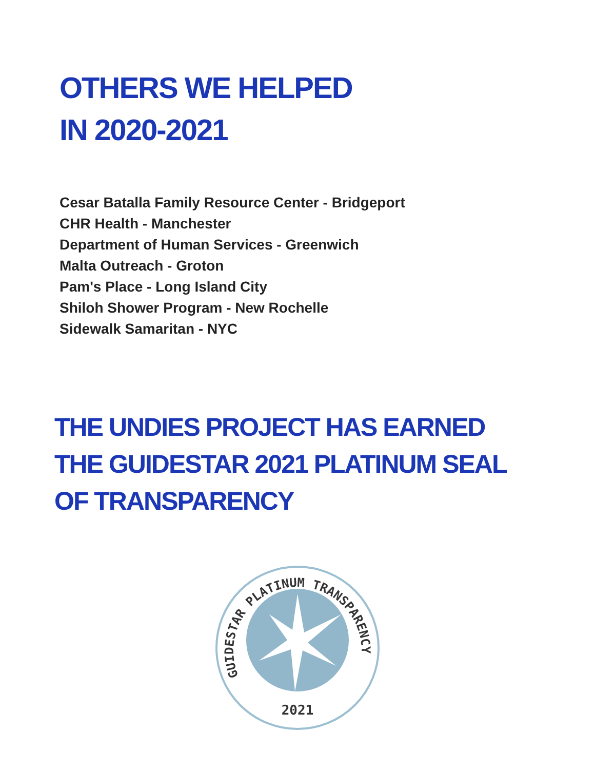OTHERS WE HELPED
IN 2020-2021
Cesar Batalla Family Resource Center - Bridgeport
CHR Health - Manchester
Department of Human Services - Greenwich
Malta Outreach - Groton
Pam's Place - Long Island City
Shiloh Shower Program - New Rochelle
Sidewalk Samaritan - NYC
THE UNDIES PROJECT HAS EARNED
THE GUIDESTAR 2021 PLATINUM SEAL
OF TRANSPARENCY
GUIDESTAR PLATINUM TRANSPARENCY
2021